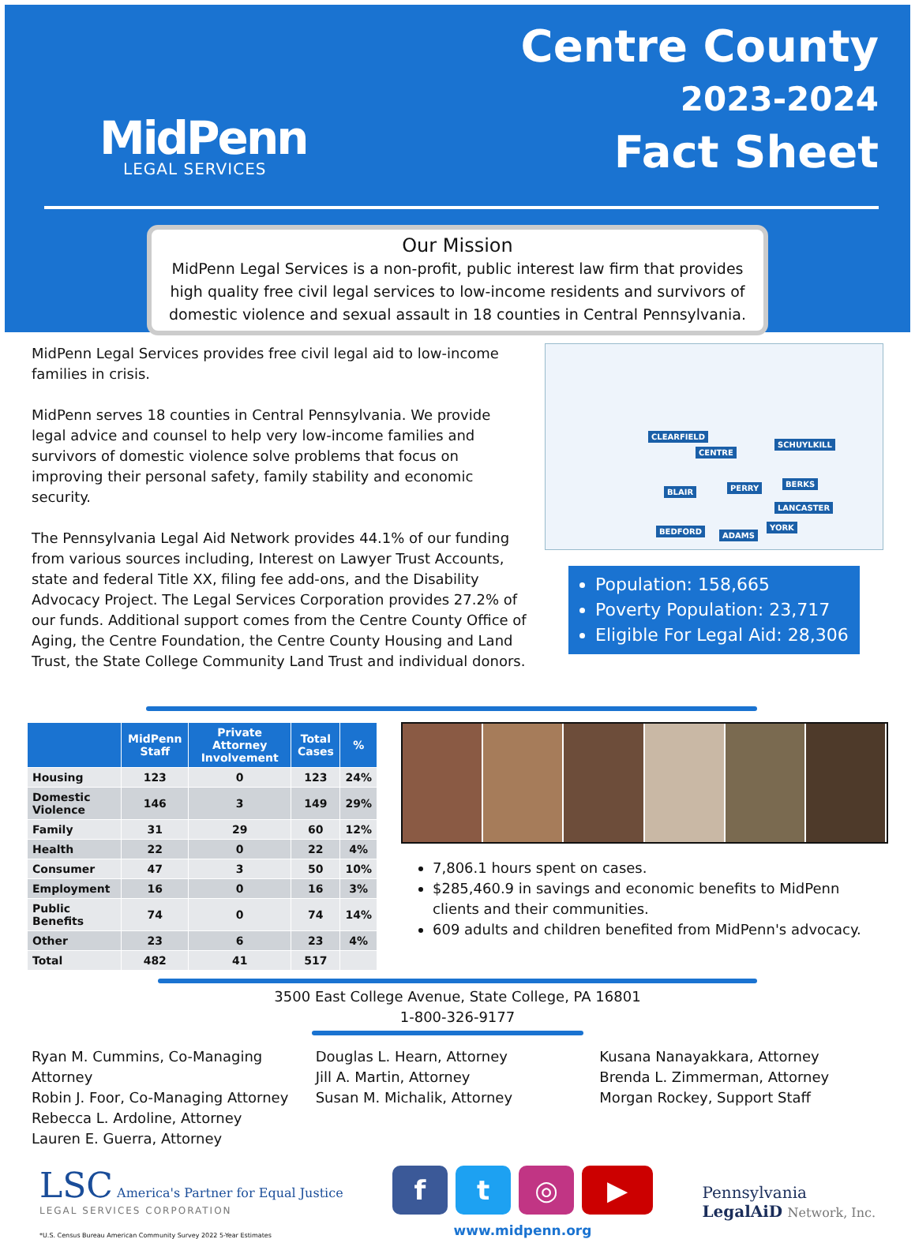MidPenn
LEGAL SERVICES
Centre County
2023-2024
Fact Sheet
Our Mission
MidPenn Legal Services is a non-profit, public interest law firm that provides high quality free civil legal services to low-income residents and survivors of domestic violence and sexual assault in 18 counties in Central Pennsylvania.
MidPenn Legal Services provides free civil legal aid to low-income families in crisis.
MidPenn serves 18 counties in Central Pennsylvania. We provide legal advice and counsel to help very low-income families and survivors of domestic violence solve problems that focus on improving their personal safety, family stability and economic security.
The Pennsylvania Legal Aid Network provides 44.1% of our funding from various sources including, Interest on Lawyer Trust Accounts, state and federal Title XX, filing fee add-ons, and the Disability Advocacy Project. The Legal Services Corporation provides 27.2% of our funds. Additional support comes from the Centre County Office of Aging, the Centre Foundation, the Centre County Housing and Land Trust, the State College Community Land Trust and individual donors.
CLEARFIELD
CENTRE
BLAIR PERRY BERKS
SCHUYLKILL
BEDFORD ADAMS
YORK
LANCASTER
Population: 158,665
Poverty Population: 23,717
Eligible For Legal Aid: 28,306
| | MidPenn Staff | Private Attorney Involvement | Total Cases | % |
| --- | --- | --- | --- | --- |
| Housing | 123 | 0 | 123 | 24% |
| Domestic Violence | 146 | 3 | 149 | 29% |
| Family | 31 | 29 | 60 | 12% |
| Health | 22 | 0 | 22 | 4% |
| Consumer | 47 | 3 | 50 | 10% |
| Employment | 16 | 0 | 16 | 3% |
| Public Benefits | 74 | 0 | 74 | 14% |
| Other | 23 | 6 | 23 | 4% |
| Total | 482 | 41 | 517 | |
7,806.1 hours spent on cases.
$285,460.9 in savings and economic benefits to MidPenn clients and their communities.
609 adults and children benefited from MidPenn's advocacy.
3500 East College Avenue, State College, PA 16801
1-800-326-9177
Ryan M. Cummins, Co-Managing Attorney
Robin J. Foor, Co-Managing Attorney
Rebecca L. Ardoline, Attorney
Lauren E. Guerra, Attorney
Douglas L. Hearn, Attorney
Jill A. Martin, Attorney
Susan M. Michalik, Attorney
Kusana Nanayakkara, Attorney
Brenda L. Zimmerman, Attorney
Morgan Rockey, Support Staff
LSC America's Partner for Equal Justice
LEGAL SERVICES CORPORATION
*U.S. Census Bureau American Community Survey 2022 5-Year Estimates
ft ◎ ▶
www.midpenn.org
Pennsylvania
LegalAiD Network, Inc.